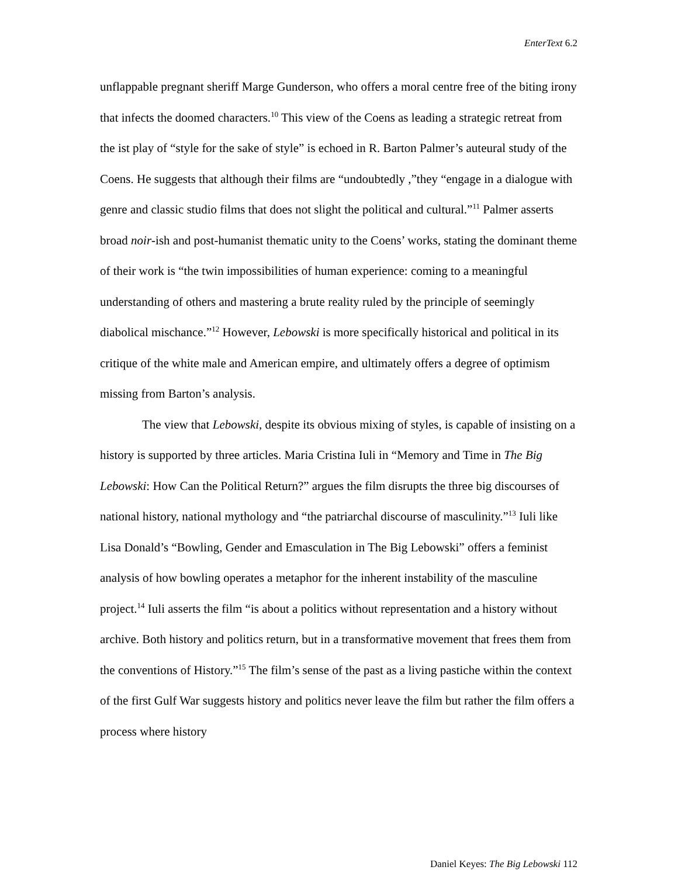EnterText 6.2
unflappable pregnant sheriff Marge Gunderson, who offers a moral centre free of the biting irony that infects the doomed characters.<sup>10</sup> This view of the Coens as leading a strategic retreat from the ist play of “style for the sake of style” is echoed in R. Barton Palmer’s auteural study of the Coens. He suggests that although their films are “undoubtedly ,”they “engage in a dialogue with genre and classic studio films that does not slight the political and cultural.”<sup>11</sup> Palmer asserts broad noir-ish and post-humanist thematic unity to the Coens’ works, stating the dominant theme of their work is “the twin impossibilities of human experience: coming to a meaningful understanding of others and mastering a brute reality ruled by the principle of seemingly diabolical mischance.”<sup>12</sup> However, Lebowski is more specifically historical and political in its critique of the white male and American empire, and ultimately offers a degree of optimism missing from Barton’s analysis.
The view that Lebowski, despite its obvious mixing of styles, is capable of insisting on a history is supported by three articles. Maria Cristina Iuli in “Memory and Time in The Big Lebowski: How Can the Political Return?” argues the film disrupts the three big discourses of national history, national mythology and “the patriarchal discourse of masculinity.”<sup>13</sup> Iuli like Lisa Donald’s “Bowling, Gender and Emasculation in The Big Lebowski” offers a feminist analysis of how bowling operates a metaphor for the inherent instability of the masculine project.<sup>14</sup> Iuli asserts the film “is about a politics without representation and a history without archive. Both history and politics return, but in a transformative movement that frees them from the conventions of History.”<sup>15</sup> The film’s sense of the past as a living pastiche within the context of the first Gulf War suggests history and politics never leave the film but rather the film offers a process where history
Daniel Keyes: The Big Lebowski 112